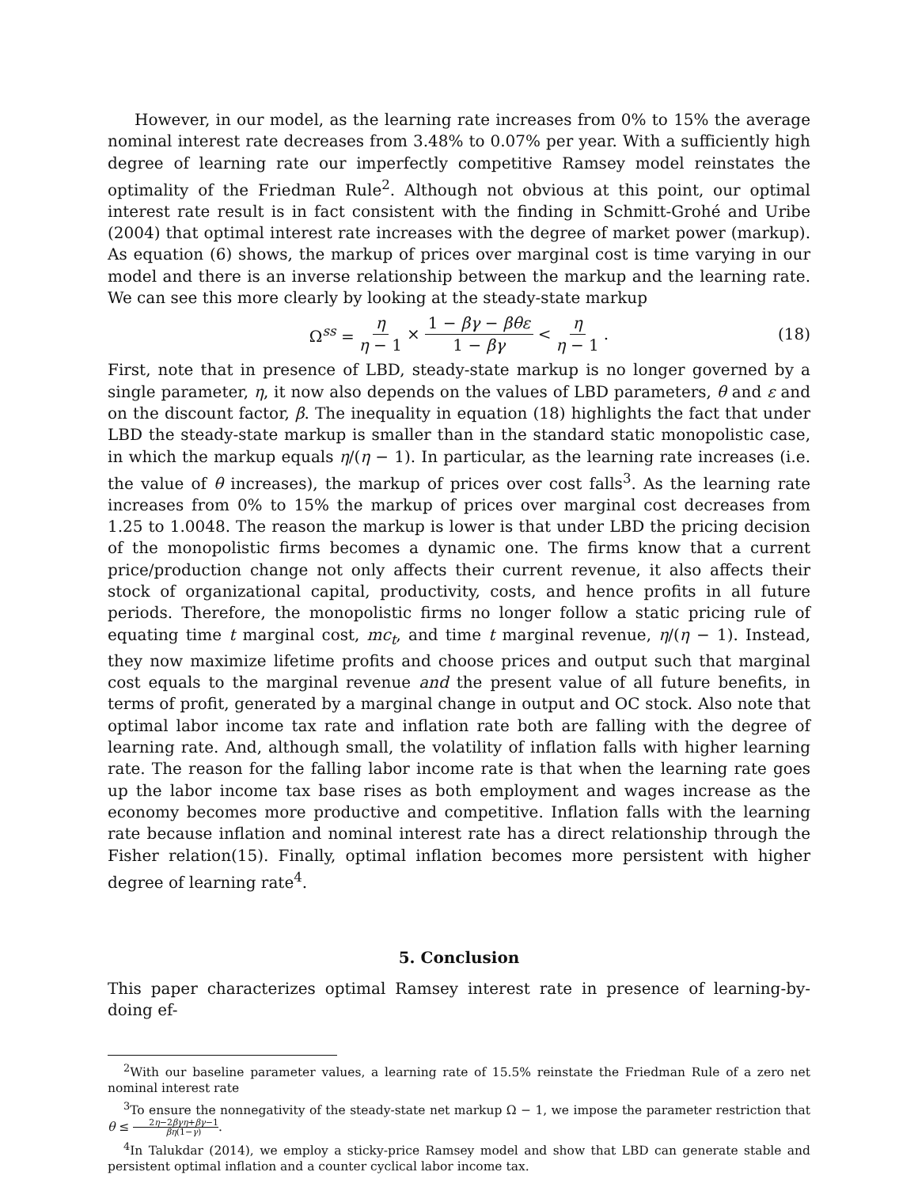However, in our model, as the learning rate increases from 0% to 15% the average nominal interest rate decreases from 3.48% to 0.07% per year. With a sufficiently high degree of learning rate our imperfectly competitive Ramsey model reinstates the optimality of the Friedman Rule<sup>2</sup>. Although not obvious at this point, our optimal interest rate result is in fact consistent with the finding in Schmitt-Grohé and Uribe (2004) that optimal interest rate increases with the degree of market power (markup). As equation (6) shows, the markup of prices over marginal cost is time varying in our model and there is an inverse relationship between the markup and the learning rate. We can see this more clearly by looking at the steady-state markup
Ω<sup>ss</sup> = η η − 1 × 1 − βγ − βθε 1 − βγ < η η − 1. (18)
First, note that in presence of LBD, steady-state markup is no longer governed by a single parameter, η, it now also depends on the values of LBD parameters, θ and ε and on the discount factor, β. The inequality in equation (18) highlights the fact that under LBD the steady-state markup is smaller than in the standard static monopolistic case, in which the markup equals η/(η − 1). In particular, as the learning rate increases (i.e. the value of θ increases), the markup of prices over cost falls<sup>3</sup>. As the learning rate increases from 0% to 15% the markup of prices over marginal cost decreases from 1.25 to 1.0048. The reason the markup is lower is that under LBD the pricing decision of the monopolistic firms becomes a dynamic one. The firms know that a current price/production change not only affects their current revenue, it also affects their stock of organizational capital, productivity, costs, and hence profits in all future periods. Therefore, the monopolistic firms no longer follow a static pricing rule of equating time t marginal cost, mc<sub>t</sub>, and time t marginal revenue, η/(η − 1). Instead, they now maximize lifetime profits and choose prices and output such that marginal cost equals to the marginal revenue and the present value of all future benefits, in terms of profit, generated by a marginal change in output and OC stock. Also note that optimal labor income tax rate and inflation rate both are falling with the degree of learning rate. And, although small, the volatility of inflation falls with higher learning rate. The reason for the falling labor income rate is that when the learning rate goes up the labor income tax base rises as both employment and wages increase as the economy becomes more productive and competitive. Inflation falls with the learning rate because inflation and nominal interest rate has a direct relationship through the Fisher relation(15). Finally, optimal inflation becomes more persistent with higher degree of learning rate<sup>4</sup>.
5. Conclusion
This paper characterizes optimal Ramsey interest rate in presence of learning-by-doing ef-
<sup>2</sup> With our baseline parameter values, a learning rate of 15.5% reinstate the Friedman Rule of a zero net nominal interest rate
<sup>3</sup> To ensure the nonnegativity of the steady-state net markup Ω − 1, we impose the parameter restriction that θ ≤ 2η−2βγη+βγ−1 βη(1−γ).
<sup>4</sup> In Talukdar (2014), we employ a sticky-price Ramsey model and show that LBD can generate stable and persistent optimal inflation and a counter cyclical labor income tax.